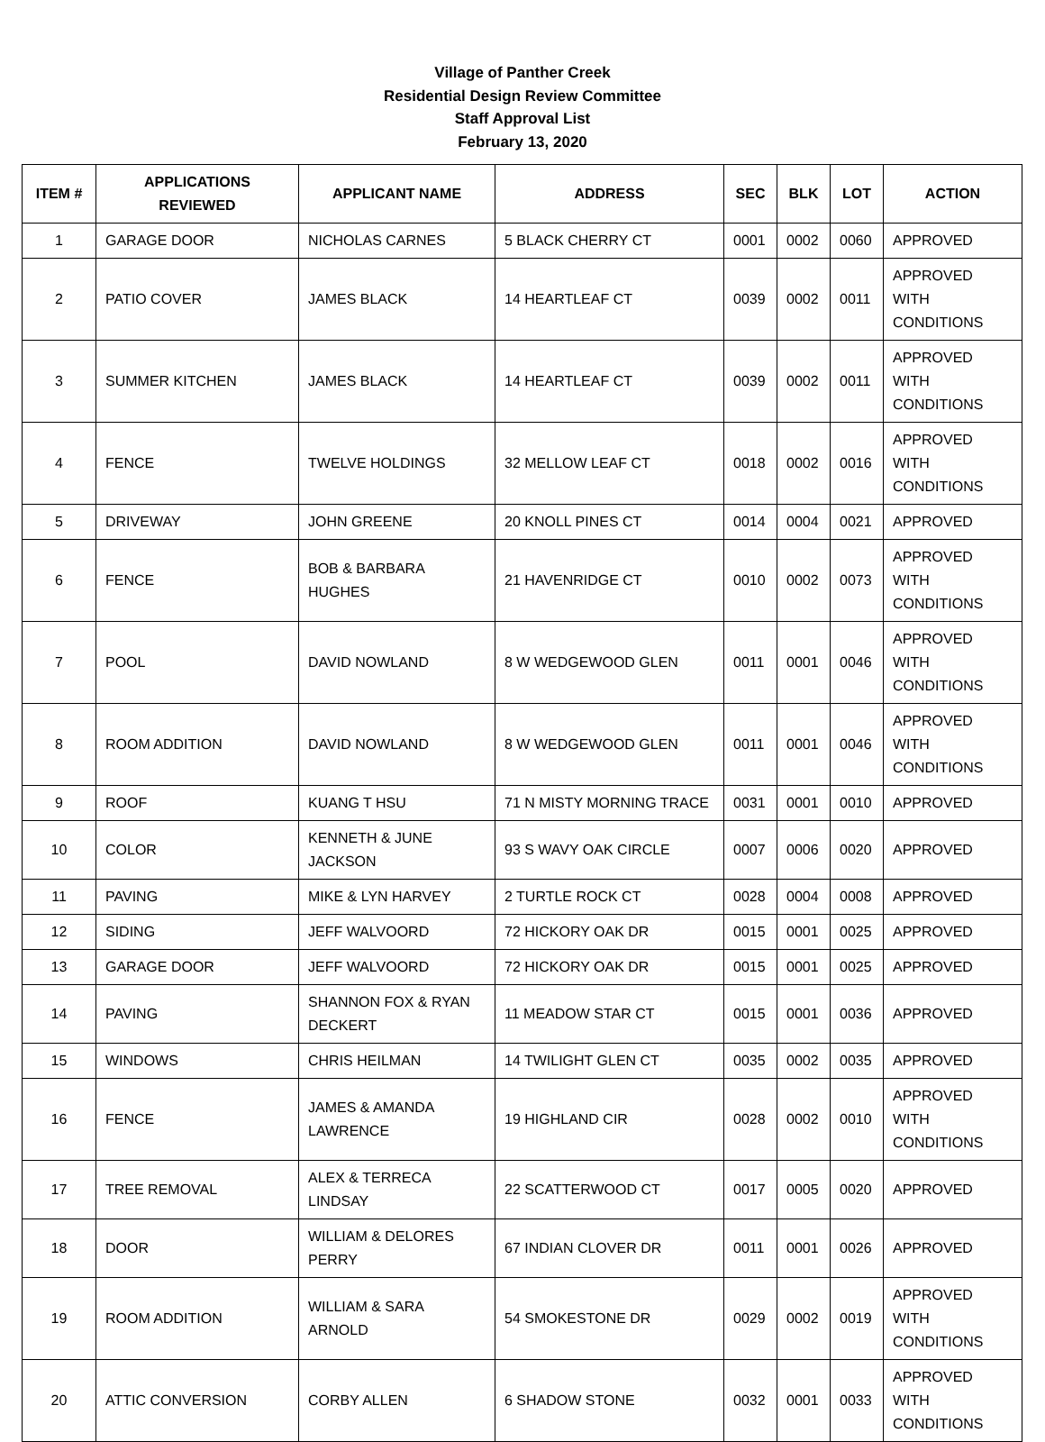Village of Panther Creek
Residential Design Review Committee
Staff Approval List
February 13, 2020
| ITEM # | APPLICATIONS REVIEWED | APPLICANT NAME | ADDRESS | SEC | BLK | LOT | ACTION |
| --- | --- | --- | --- | --- | --- | --- | --- |
| 1 | GARAGE DOOR | NICHOLAS CARNES | 5 BLACK CHERRY CT | 0001 | 0002 | 0060 | APPROVED |
| 2 | PATIO COVER | JAMES BLACK | 14 HEARTLEAF CT | 0039 | 0002 | 0011 | APPROVED WITH CONDITIONS |
| 3 | SUMMER KITCHEN | JAMES BLACK | 14 HEARTLEAF CT | 0039 | 0002 | 0011 | APPROVED WITH CONDITIONS |
| 4 | FENCE | TWELVE HOLDINGS | 32 MELLOW LEAF CT | 0018 | 0002 | 0016 | APPROVED WITH CONDITIONS |
| 5 | DRIVEWAY | JOHN GREENE | 20 KNOLL PINES CT | 0014 | 0004 | 0021 | APPROVED |
| 6 | FENCE | BOB & BARBARA HUGHES | 21 HAVENRIDGE CT | 0010 | 0002 | 0073 | APPROVED WITH CONDITIONS |
| 7 | POOL | DAVID NOWLAND | 8 W WEDGEWOOD GLEN | 0011 | 0001 | 0046 | APPROVED WITH CONDITIONS |
| 8 | ROOM ADDITION | DAVID NOWLAND | 8 W WEDGEWOOD GLEN | 0011 | 0001 | 0046 | APPROVED WITH CONDITIONS |
| 9 | ROOF | KUANG T HSU | 71 N MISTY MORNING TRACE | 0031 | 0001 | 0010 | APPROVED |
| 10 | COLOR | KENNETH & JUNE JACKSON | 93 S WAVY OAK CIRCLE | 0007 | 0006 | 0020 | APPROVED |
| 11 | PAVING | MIKE & LYN HARVEY | 2 TURTLE ROCK CT | 0028 | 0004 | 0008 | APPROVED |
| 12 | SIDING | JEFF WALVOORD | 72 HICKORY OAK DR | 0015 | 0001 | 0025 | APPROVED |
| 13 | GARAGE DOOR | JEFF WALVOORD | 72 HICKORY OAK DR | 0015 | 0001 | 0025 | APPROVED |
| 14 | PAVING | SHANNON FOX & RYAN DECKERT | 11 MEADOW STAR CT | 0015 | 0001 | 0036 | APPROVED |
| 15 | WINDOWS | CHRIS HEILMAN | 14 TWILIGHT GLEN CT | 0035 | 0002 | 0035 | APPROVED |
| 16 | FENCE | JAMES & AMANDA LAWRENCE | 19 HIGHLAND CIR | 0028 | 0002 | 0010 | APPROVED WITH CONDITIONS |
| 17 | TREE REMOVAL | ALEX & TERRECA LINDSAY | 22 SCATTERWOOD CT | 0017 | 0005 | 0020 | APPROVED |
| 18 | DOOR | WILLIAM & DELORES PERRY | 67 INDIAN CLOVER DR | 0011 | 0001 | 0026 | APPROVED |
| 19 | ROOM ADDITION | WILLIAM & SARA ARNOLD | 54 SMOKESTONE DR | 0029 | 0002 | 0019 | APPROVED WITH CONDITIONS |
| 20 | ATTIC CONVERSION | CORBY ALLEN | 6 SHADOW STONE | 0032 | 0001 | 0033 | APPROVED WITH CONDITIONS |